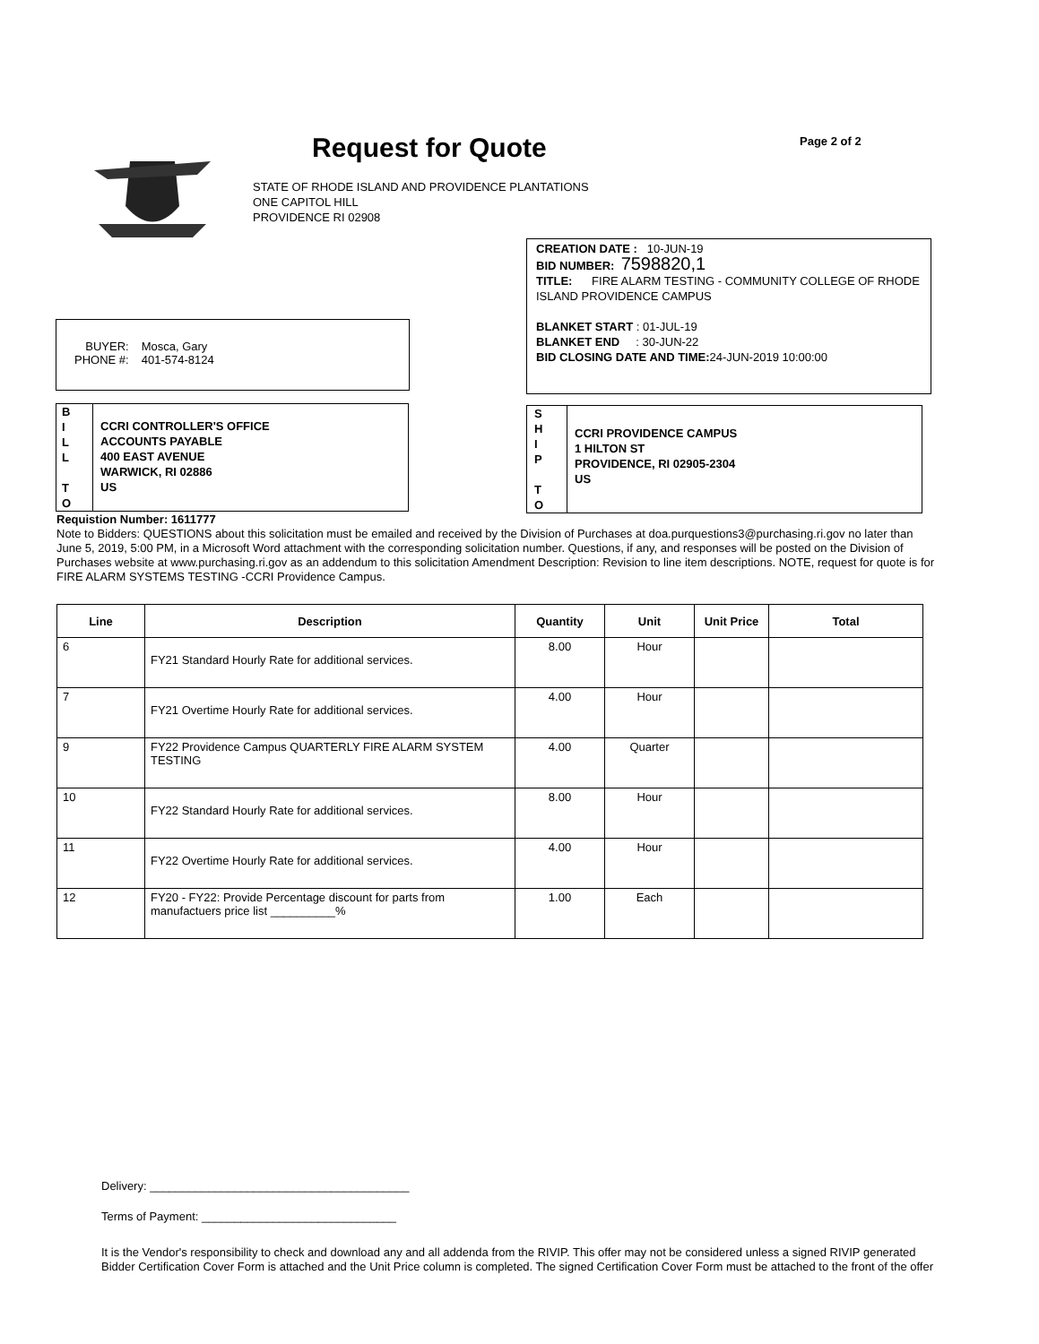Request for Quote Page 2 of 2
STATE OF RHODE ISLAND AND PROVIDENCE PLANTATIONS
ONE CAPITOL HILL
PROVIDENCE RI 02908
CREATION DATE : 10-JUN-19
BID NUMBER: 7598820,1
TITLE: FIRE ALARM TESTING - COMMUNITY COLLEGE OF RHODE ISLAND PROVIDENCE CAMPUS
BLANKET START : 01-JUL-19
BLANKET END : 30-JUN-22
BID CLOSING DATE AND TIME: 24-JUN-2019 10:00:00
| BUYER: PHONE #: | Mosca, Gary 401-574-8124 |
| B I L L T O | CCRI CONTROLLER'S OFFICE ACCOUNTS PAYABLE 400 EAST AVENUE WARWICK, RI 02886 US |
| S H I P T O | CCRI PROVIDENCE CAMPUS 1 HILTON ST PROVIDENCE, RI 02905-2304 US |
Requistion Number: 1611777
Note to Bidders: QUESTIONS about this solicitation must be emailed and received by the Division of Purchases at doa.purquestions3@purchasing.ri.gov no later than June 5, 2019, 5:00 PM, in a Microsoft Word attachment with the corresponding solicitation number. Questions, if any, and responses will be posted on the Division of Purchases website at www.purchasing.ri.gov as an addendum to this solicitation Amendment Description: Revision to line item descriptions. NOTE, request for quote is for FIRE ALARM SYSTEMS TESTING -CCRI Providence Campus.
| Line | Description | Quantity | Unit | Unit Price | Total |
| --- | --- | --- | --- | --- | --- |
| 6 | FY21 Standard Hourly Rate for additional services. | 8.00 | Hour | | |
| 7 | FY21 Overtime Hourly Rate for additional services. | 4.00 | Hour | | |
| 9 | FY22 Providence Campus QUARTERLY FIRE ALARM SYSTEM TESTING | 4.00 | Quarter | | |
| 10 | FY22 Standard Hourly Rate for additional services. | 8.00 | Hour | | |
| 11 | FY22 Overtime Hourly Rate for additional services. | 4.00 | Hour | | |
| 12 | FY20 - FY22: Provide Percentage discount for parts from manufactuers price list __________% | 1.00 | Each | | |
Delivery: ________________________________________
Terms of Payment: ______________________________
It is the Vendor's responsibility to check and download any and all addenda from the RIVIP. This offer may not be considered unless a signed RIVIP generated Bidder Certification Cover Form is attached and the Unit Price column is completed. The signed Certification Cover Form must be attached to the front of the offer